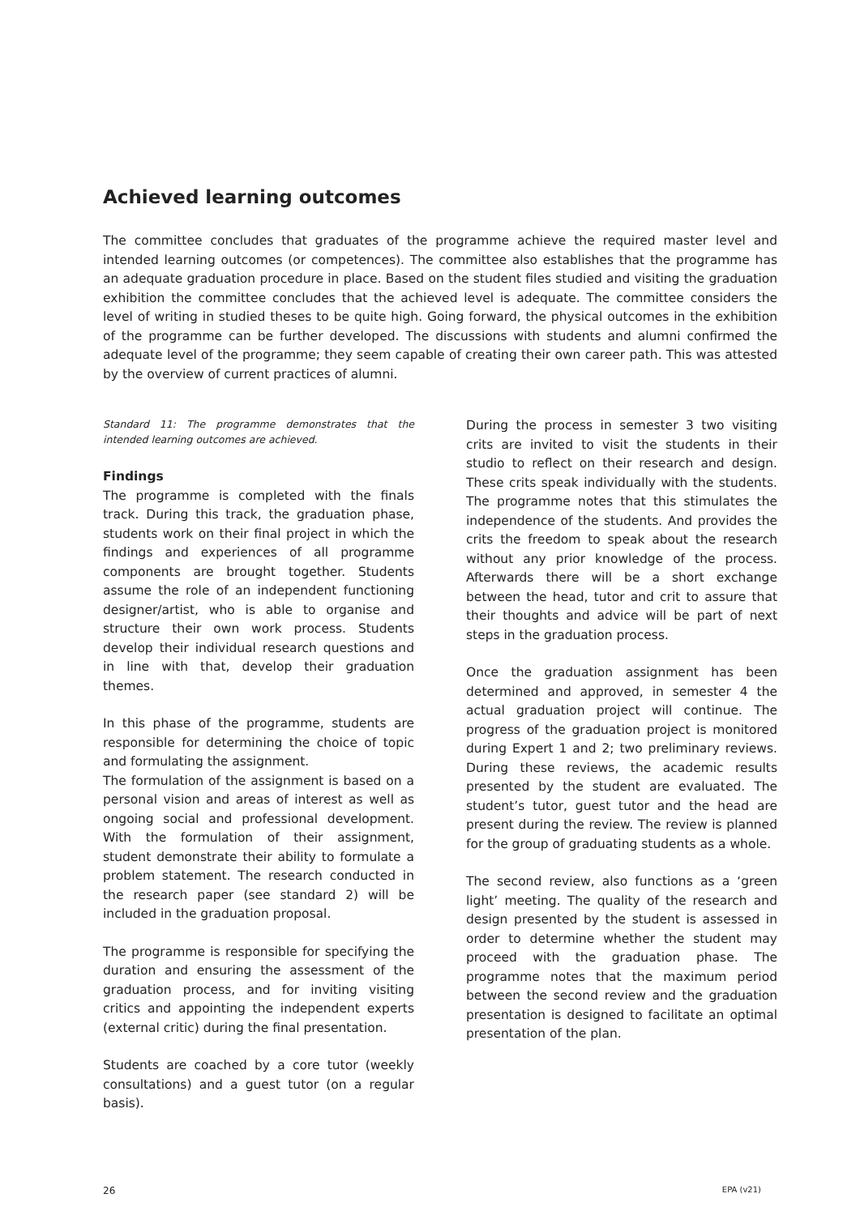Achieved learning outcomes
The committee concludes that graduates of the programme achieve the required master level and intended learning outcomes (or competences). The committee also establishes that the programme has an adequate graduation procedure in place. Based on the student files studied and visiting the graduation exhibition the committee concludes that the achieved level is adequate. The committee considers the level of writing in studied theses to be quite high. Going forward, the physical outcomes in the exhibition of the programme can be further developed. The discussions with students and alumni confirmed the adequate level of the programme; they seem capable of creating their own career path. This was attested by the overview of current practices of alumni.
Standard 11: The programme demonstrates that the intended learning outcomes are achieved.
Findings
The programme is completed with the finals track. During this track, the graduation phase, students work on their final project in which the findings and experiences of all programme components are brought together. Students assume the role of an independent functioning designer/artist, who is able to organise and structure their own work process. Students develop their individual research questions and in line with that, develop their graduation themes.
In this phase of the programme, students are responsible for determining the choice of topic and formulating the assignment.
The formulation of the assignment is based on a personal vision and areas of interest as well as ongoing social and professional development. With the formulation of their assignment, student demonstrate their ability to formulate a problem statement. The research conducted in the research paper (see standard 2) will be included in the graduation proposal.
The programme is responsible for specifying the duration and ensuring the assessment of the graduation process, and for inviting visiting critics and appointing the independent experts (external critic) during the final presentation.
Students are coached by a core tutor (weekly consultations) and a guest tutor (on a regular basis).
During the process in semester 3 two visiting crits are invited to visit the students in their studio to reflect on their research and design. These crits speak individually with the students. The programme notes that this stimulates the independence of the students. And provides the crits the freedom to speak about the research without any prior knowledge of the process. Afterwards there will be a short exchange between the head, tutor and crit to assure that their thoughts and advice will be part of next steps in the graduation process.
Once the graduation assignment has been determined and approved, in semester 4 the actual graduation project will continue. The progress of the graduation project is monitored during Expert 1 and 2; two preliminary reviews. During these reviews, the academic results presented by the student are evaluated. The student’s tutor, guest tutor and the head are present during the review. The review is planned for the group of graduating students as a whole.
The second review, also functions as a ‘green light’ meeting. The quality of the research and design presented by the student is assessed in order to determine whether the student may proceed with the graduation phase. The programme notes that the maximum period between the second review and the graduation presentation is designed to facilitate an optimal presentation of the plan.
26 EPA (v21)